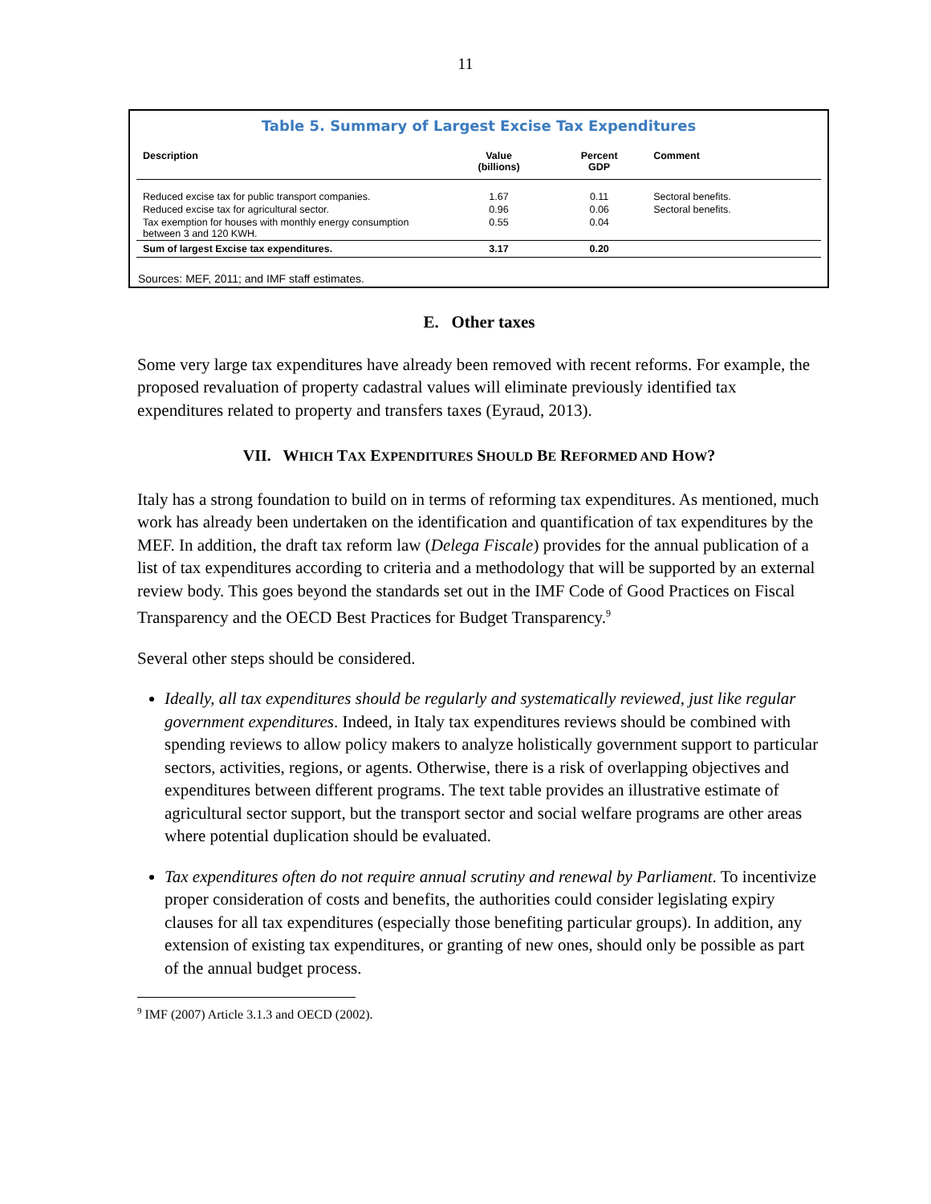11
Table 5. Summary of Largest Excise Tax Expenditures
| Description | Value (billions) | Percent GDP | Comment |
| --- | --- | --- | --- |
| Reduced excise tax for public transport companies. | 1.67 | 0.11 | Sectoral benefits. |
| Reduced excise tax for agricultural sector. | 0.96 | 0.06 | Sectoral benefits. |
| Tax exemption for houses with monthly energy consumption between 3 and 120 KWH. | 0.55 | 0.04 | |
| Sum of largest Excise tax expenditures. | 3.17 | 0.20 | |
Sources: MEF, 2011; and IMF staff estimates.
E. Other taxes
Some very large tax expenditures have already been removed with recent reforms. For example, the proposed revaluation of property cadastral values will eliminate previously identified tax expenditures related to property and transfers taxes (Eyraud, 2013).
VII. WHICH TAX EXPENDITURES SHOULD BE REFORMED AND HOW?
Italy has a strong foundation to build on in terms of reforming tax expenditures. As mentioned, much work has already been undertaken on the identification and quantification of tax expenditures by the MEF. In addition, the draft tax reform law (Delega Fiscale) provides for the annual publication of a list of tax expenditures according to criteria and a methodology that will be supported by an external review body. This goes beyond the standards set out in the IMF Code of Good Practices on Fiscal Transparency and the OECD Best Practices for Budget Transparency.<sup>9</sup>
Several other steps should be considered.
Ideally, all tax expenditures should be regularly and systematically reviewed, just like regular government expenditures. Indeed, in Italy tax expenditures reviews should be combined with spending reviews to allow policy makers to analyze holistically government support to particular sectors, activities, regions, or agents. Otherwise, there is a risk of overlapping objectives and expenditures between different programs. The text table provides an illustrative estimate of agricultural sector support, but the transport sector and social welfare programs are other areas where potential duplication should be evaluated.
Tax expenditures often do not require annual scrutiny and renewal by Parliament. To incentivize proper consideration of costs and benefits, the authorities could consider legislating expiry clauses for all tax expenditures (especially those benefiting particular groups). In addition, any extension of existing tax expenditures, or granting of new ones, should only be possible as part of the annual budget process.
<sup>9</sup> IMF (2007) Article 3.1.3 and OECD (2002).